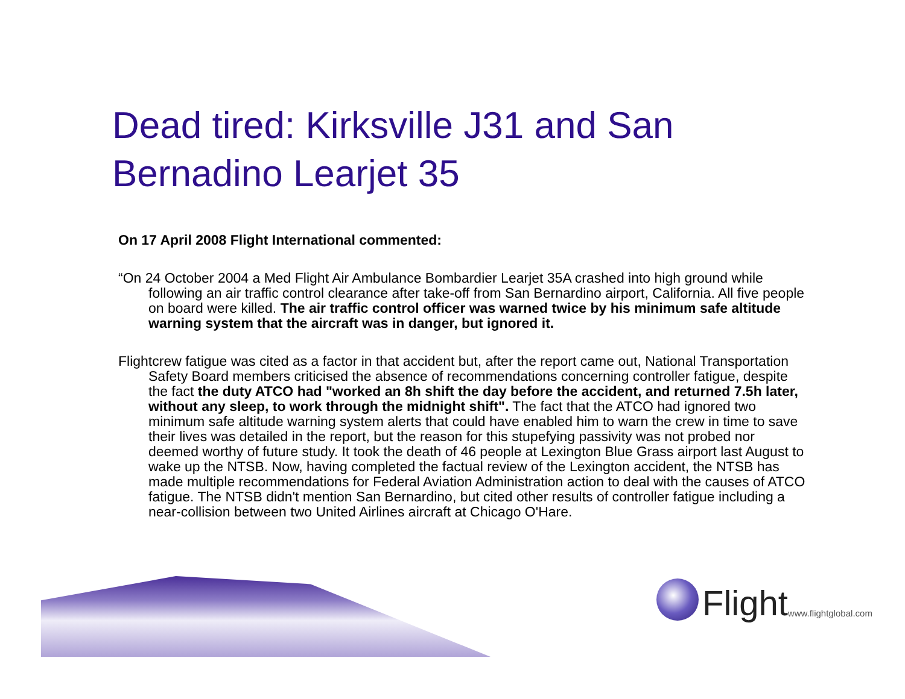Dead tired: Kirksville J31 and San Bernadino Learjet 35
On 17 April 2008 Flight International commented:
“On 24 October 2004 a Med Flight Air Ambulance Bombardier Learjet 35A crashed into high ground while following an air traffic control clearance after take-off from San Bernardino airport, California. All five people on board were killed. The air traffic control officer was warned twice by his minimum safe altitude warning system that the aircraft was in danger, but ignored it.
Flightcrew fatigue was cited as a factor in that accident but, after the report came out, National Transportation Safety Board members criticised the absence of recommendations concerning controller fatigue, despite the fact the duty ATCO had "worked an 8h shift the day before the accident, and returned 7.5h later, without any sleep, to work through the midnight shift". The fact that the ATCO had ignored two minimum safe altitude warning system alerts that could have enabled him to warn the crew in time to save their lives was detailed in the report, but the reason for this stupefying passivity was not probed nor deemed worthy of future study. It took the death of 46 people at Lexington Blue Grass airport last August to wake up the NTSB. Now, having completed the factual review of the Lexington accident, the NTSB has made multiple recommendations for Federal Aviation Administration action to deal with the causes of ATCO fatigue. The NTSB didn't mention San Bernardino, but cited other results of controller fatigue including a near-collision between two United Airlines aircraft at Chicago O'Hare.
Flight www.flightglobal.com